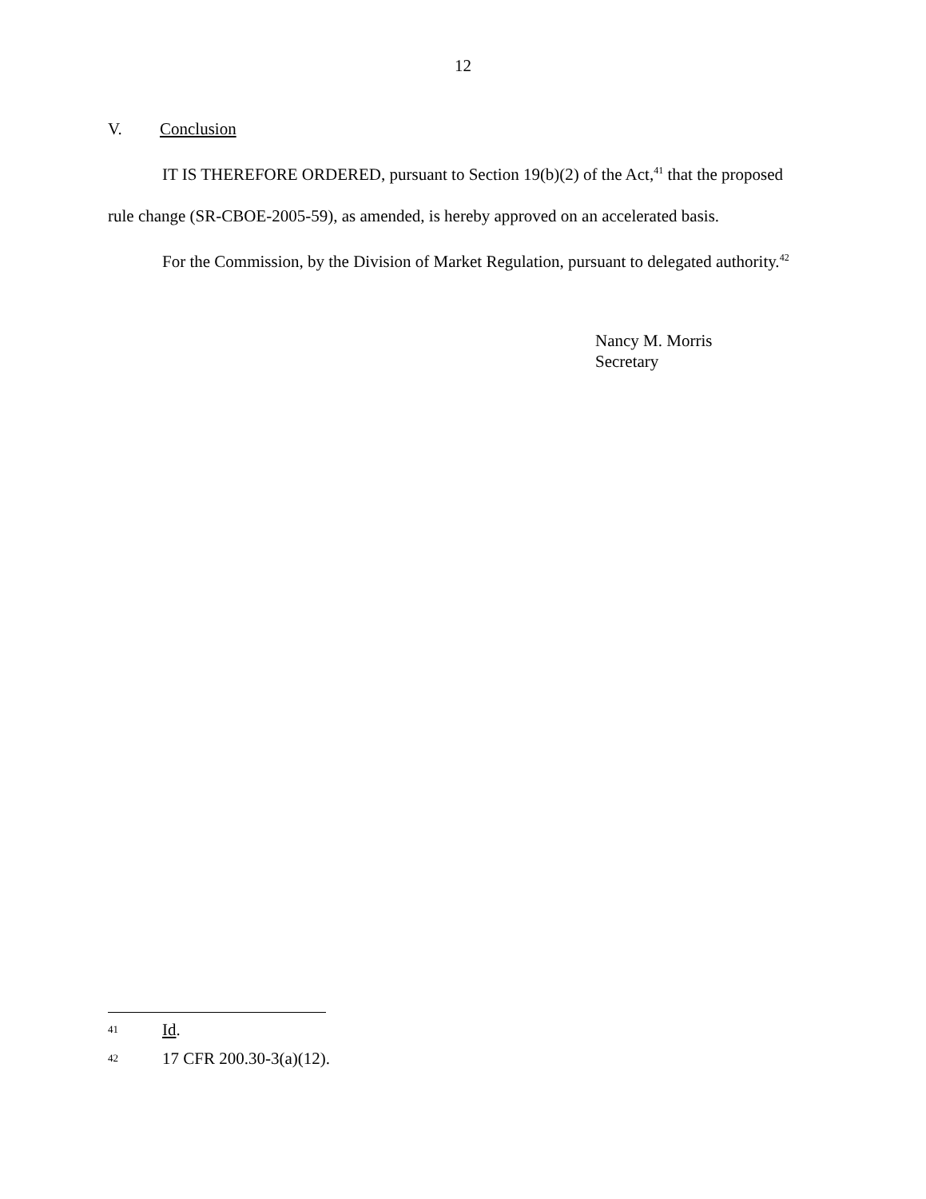12
V. Conclusion
IT IS THEREFORE ORDERED, pursuant to Section 19(b)(2) of the Act,<sup>41</sup> that the proposed rule change (SR-CBOE-2005-59), as amended, is hereby approved on an accelerated basis.
For the Commission, by the Division of Market Regulation, pursuant to delegated authority.<sup>42</sup>
Nancy M. Morris
Secretary
41 Id.
42 17 CFR 200.30-3(a)(12).